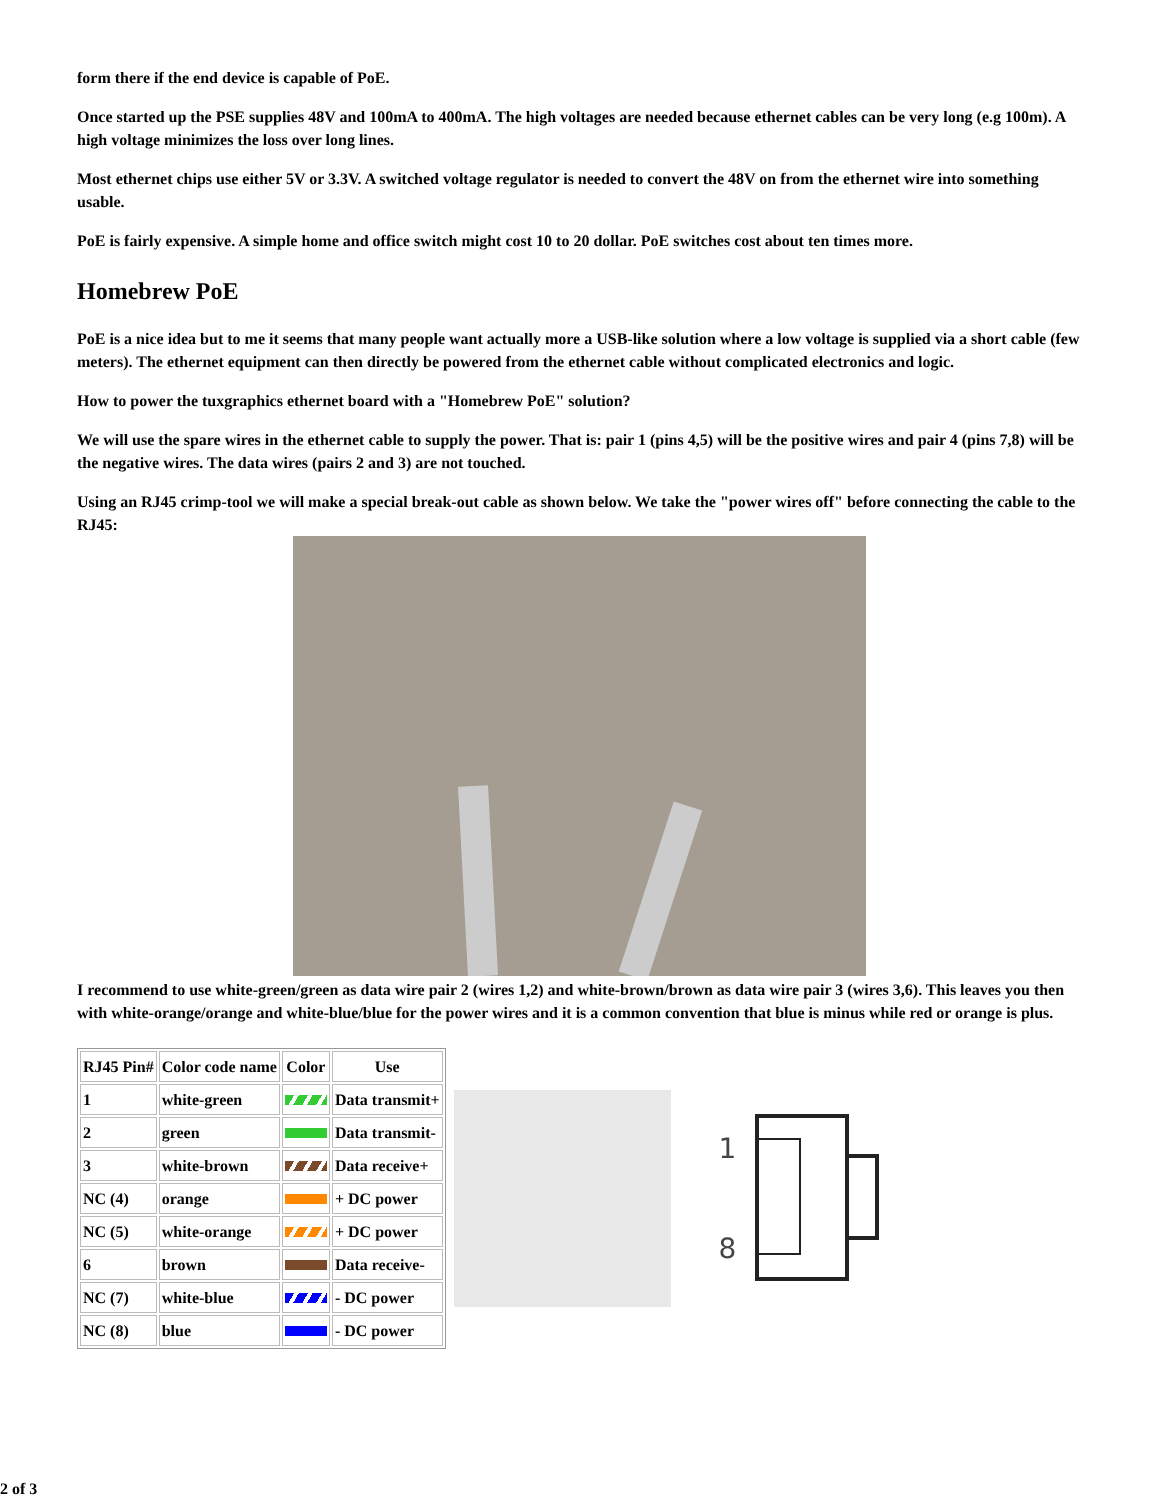form there if the end device is capable of PoE.
Once started up the PSE supplies 48V and 100mA to 400mA. The high voltages are needed because ethernet cables can be very long (e.g 100m). A high voltage minimizes the loss over long lines.
Most ethernet chips use either 5V or 3.3V. A switched voltage regulator is needed to convert the 48V on from the ethernet wire into something usable.
PoE is fairly expensive. A simple home and office switch might cost 10 to 20 dollar. PoE switches cost about ten times more.
Homebrew PoE
PoE is a nice idea but to me it seems that many people want actually more a USB-like solution where a low voltage is supplied via a short cable (few meters). The ethernet equipment can then directly be powered from the ethernet cable without complicated electronics and logic.
How to power the tuxgraphics ethernet board with a "Homebrew PoE" solution?
We will use the spare wires in the ethernet cable to supply the power. That is: pair 1 (pins 4,5) will be the positive wires and pair 4 (pins 7,8) will be the negative wires. The data wires (pairs 2 and 3) are not touched.
Using an RJ45 crimp-tool we will make a special break-out cable as shown below. We take the "power wires off" before connecting the cable to the RJ45:
I recommend to use white-green/green as data wire pair 2 (wires 1,2) and white-brown/brown as data wire pair 3 (wires 3,6). This leaves you then with white-orange/orange and white-blue/blue for the power wires and it is a common convention that blue is minus while red or orange is plus.
| RJ45 Pin# | Color code name | Color | Use |
| --- | --- | --- | --- |
| 1 | white-green | | Data transmit+ |
| 2 | green | | Data transmit- |
| 3 | white-brown | | Data receive+ |
| NC (4) | orange | | + DC power |
| NC (5) | white-orange | | + DC power |
| 6 | brown | | Data receive- |
| NC (7) | white-blue | | - DC power |
| NC (8) | blue | | - DC power |
1
8
2 of 3